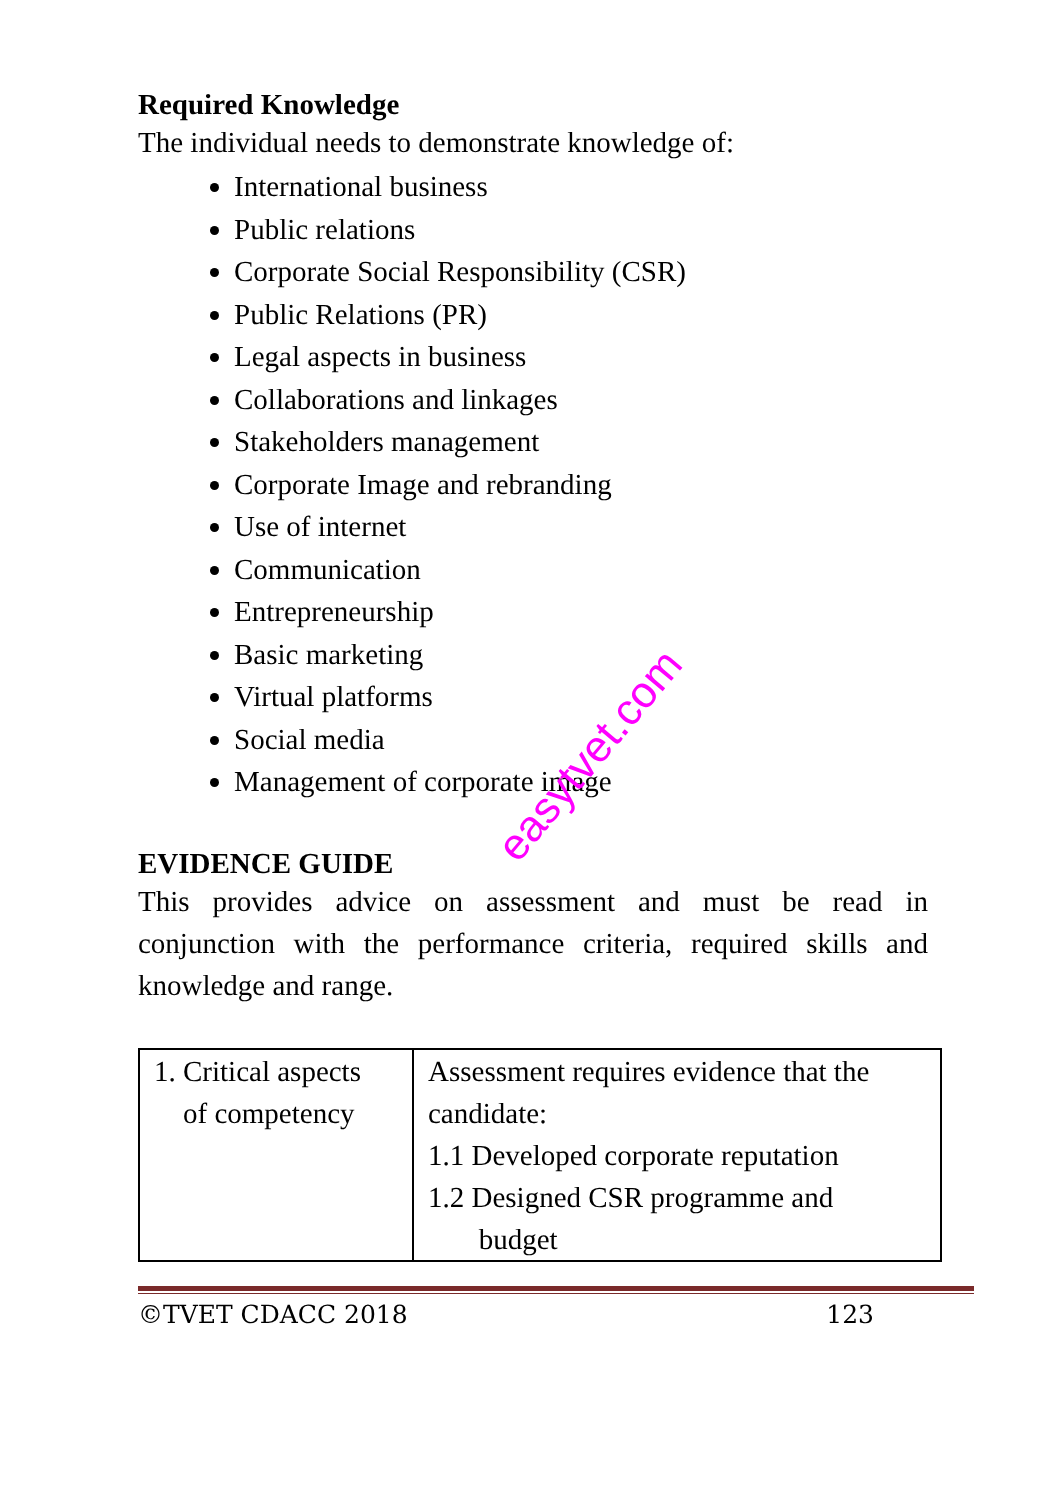Required Knowledge
The individual needs to demonstrate knowledge of:
International business
Public relations
Corporate Social Responsibility (CSR)
Public Relations (PR)
Legal aspects in business
Collaborations and linkages
Stakeholders management
Corporate Image and rebranding
Use of internet
Communication
Entrepreneurship
Basic marketing
Virtual platforms
Social media
Management of corporate image
EVIDENCE GUIDE
This provides advice on assessment and must be read in conjunction with the performance criteria, required skills and knowledge and range.
| 1. Critical aspects of competency | Assessment requires evidence that the candidate: 1.1 Developed corporate reputation 1.2 Designed CSR programme and budget |
©TVET CDACC 2018 123
easytvet.com